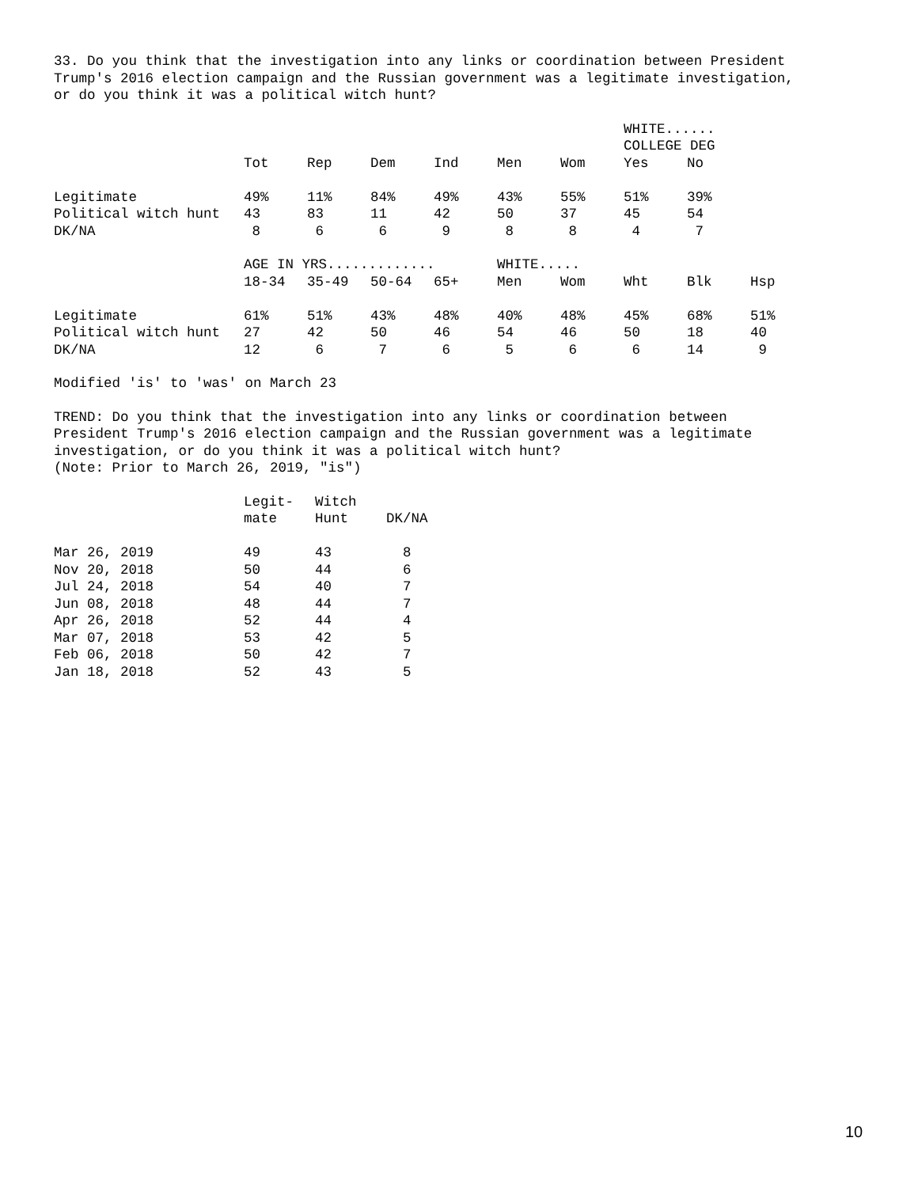33. Do you think that the investigation into any links or coordination between President Trump's 2016 election campaign and the Russian government was a legitimate investigation, or do you think it was a political witch hunt?
| | | | | | | | WHITE...... COLLEGE DEG | |
| --- | --- | --- | --- | --- | --- | --- | --- | --- |
| | Tot | Rep | Dem | Ind | Men | Wom | Yes | No |
| Legitimate | 49% | 11% | 84% | 49% | 43% | 55% | 51% | 39% |
| Political witch hunt | 43 | 83 | 11 | 42 | 50 | 37 | 45 | 54 |
| DK/NA | 8 | 6 | 6 | 9 | 8 | 8 | 4 | 7 |
| | AGE IN YRS............. | | | | WHITE..... | | | | |
| --- | --- | --- | --- | --- | --- | --- | --- | --- | --- |
| | 18-34 | 35-49 | 50-64 | 65+ | Men | Wom | Wht | Blk | Hsp |
| Legitimate | 61% | 51% | 43% | 48% | 40% | 48% | 45% | 68% | 51% |
| Political witch hunt | 27 | 42 | 50 | 46 | 54 | 46 | 50 | 18 | 40 |
| DK/NA | 12 | 6 | 7 | 6 | 5 | 6 | 6 | 14 | 9 |
Modified 'is' to 'was' on March 23
TREND: Do you think that the investigation into any links or coordination between President Trump's 2016 election campaign and the Russian government was a legitimate investigation, or do you think it was a political witch hunt? (Note: Prior to March 26, 2019, "is")
| | Legit- mate | Witch Hunt | DK/NA |
| --- | --- | --- | --- |
| Mar 26, 2019 | 49 | 43 | 8 |
| Nov 20, 2018 | 50 | 44 | 6 |
| Jul 24, 2018 | 54 | 40 | 7 |
| Jun 08, 2018 | 48 | 44 | 7 |
| Apr 26, 2018 | 52 | 44 | 4 |
| Mar 07, 2018 | 53 | 42 | 5 |
| Feb 06, 2018 | 50 | 42 | 7 |
| Jan 18, 2018 | 52 | 43 | 5 |
10